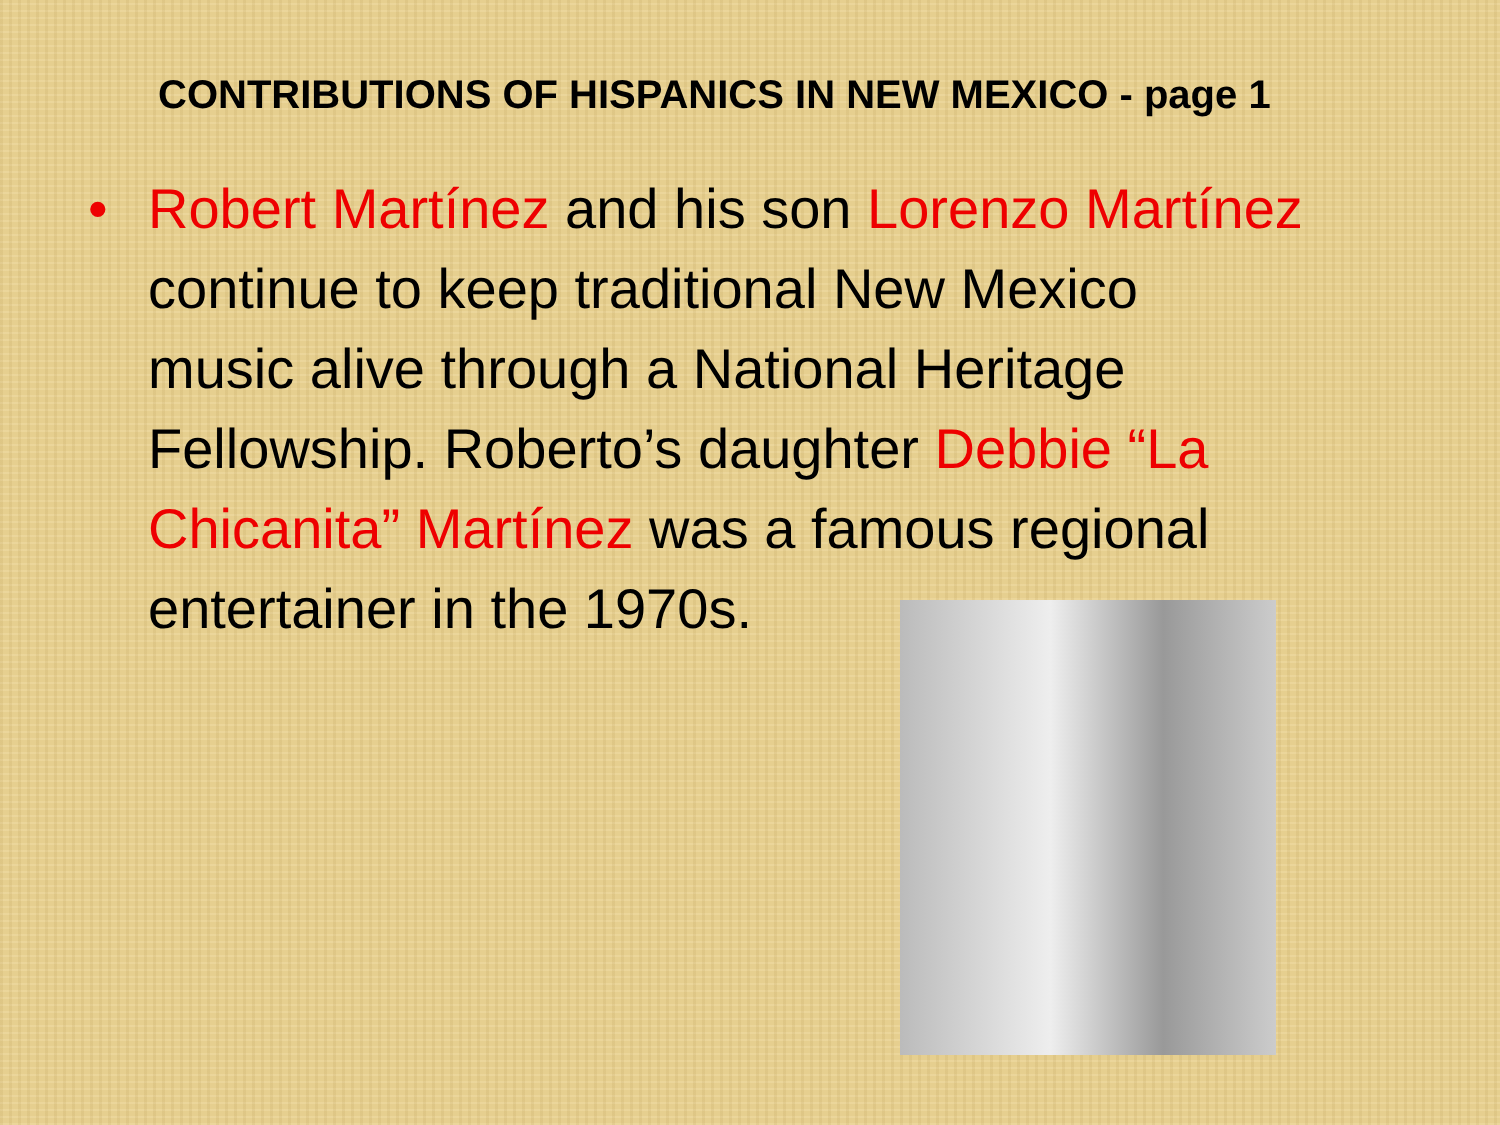CONTRIBUTIONS OF HISPANICS IN NEW MEXICO - page 1
• Robert Martínez and his son Lorenzo Martínez continue to keep traditional New Mexico
music alive through a National Heritage
Fellowship. Roberto’s daughter Debbie “La Chicanita” Martínez was a famous regional
entertainer in the 1970s.